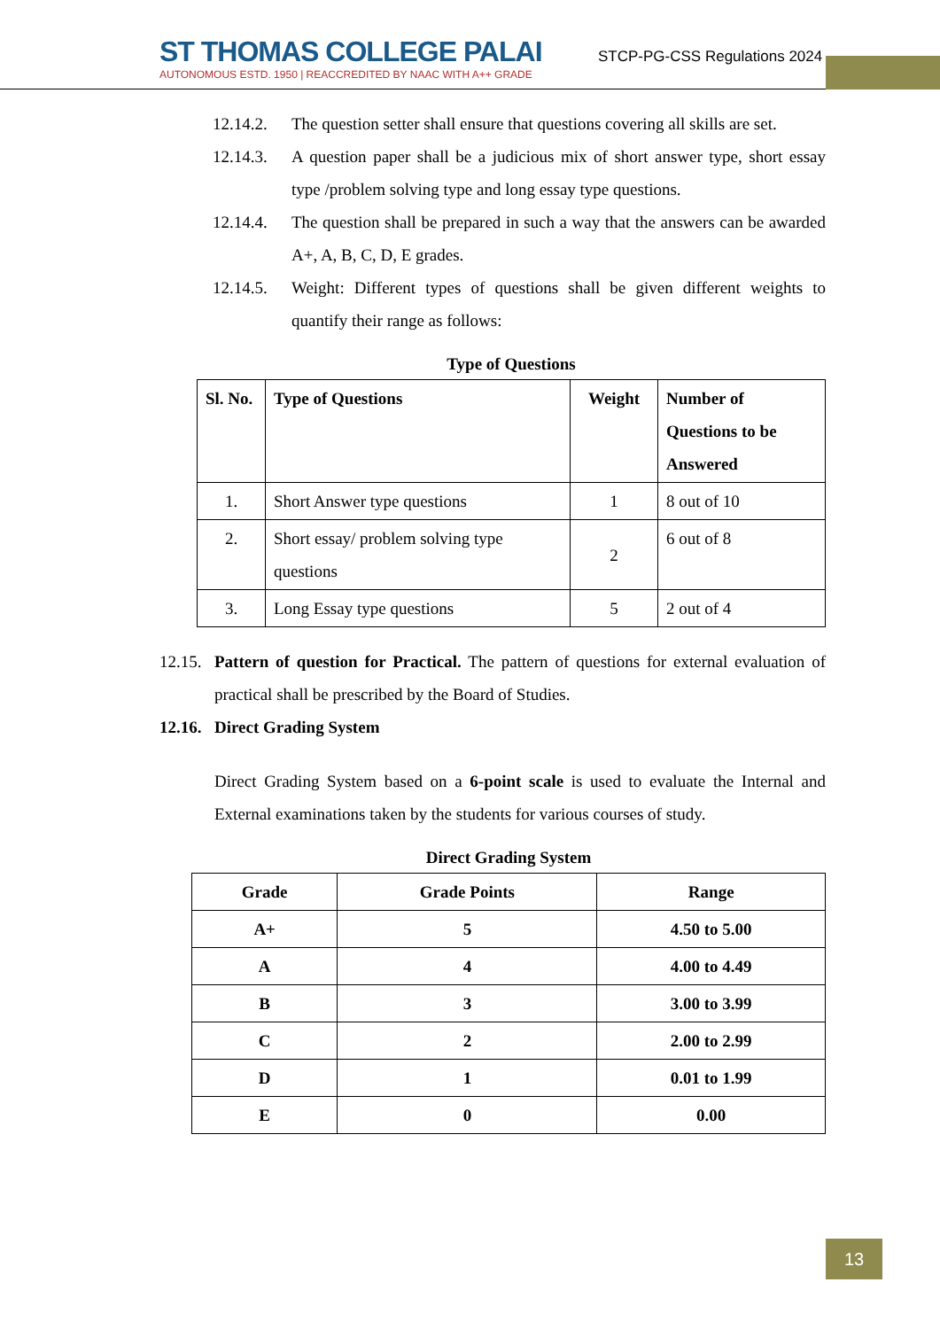ST THOMAS COLLEGE PALAI
AUTONOMOUS ESTD. 1950 | REACCREDITED BY NAAC WITH A++ GRADE
STCP-PG-CSS Regulations 2024
12.14.2.
The question setter shall ensure that questions covering all skills are set.
12.14.3.
A question paper shall be a judicious mix of short answer type, short essay type /problem solving type and long essay type questions.
12.14.4.
The question shall be prepared in such a way that the answers can be awarded A+, A, B, C, D, E grades.
12.14.5.
Weight: Different types of questions shall be given different weights to quantify their range as follows:
Type of Questions
| Sl. No. | Type of Questions | Weight | Number of Questions to be Answered |
| --- | --- | --- | --- |
| 1. | Short Answer type questions | 1 | 8 out of 10 |
| 2. | Short essay/ problem solving type questions | 2 | 6 out of 8 |
| 3. | Long Essay type questions | 5 | 2 out of 4 |
12.15.
Pattern of question for Practical. The pattern of questions for external evaluation of practical shall be prescribed by the Board of Studies.
12.16.
Direct Grading System
Direct Grading System based on a 6-point scale is used to evaluate the Internal and External examinations taken by the students for various courses of study.
Direct Grading System
| Grade | Grade Points | Range |
| --- | --- | --- |
| A+ | 5 | 4.50 to 5.00 |
| A | 4 | 4.00 to 4.49 |
| B | 3 | 3.00 to 3.99 |
| C | 2 | 2.00 to 2.99 |
| D | 1 | 0.01 to 1.99 |
| E | 0 | 0.00 |
13